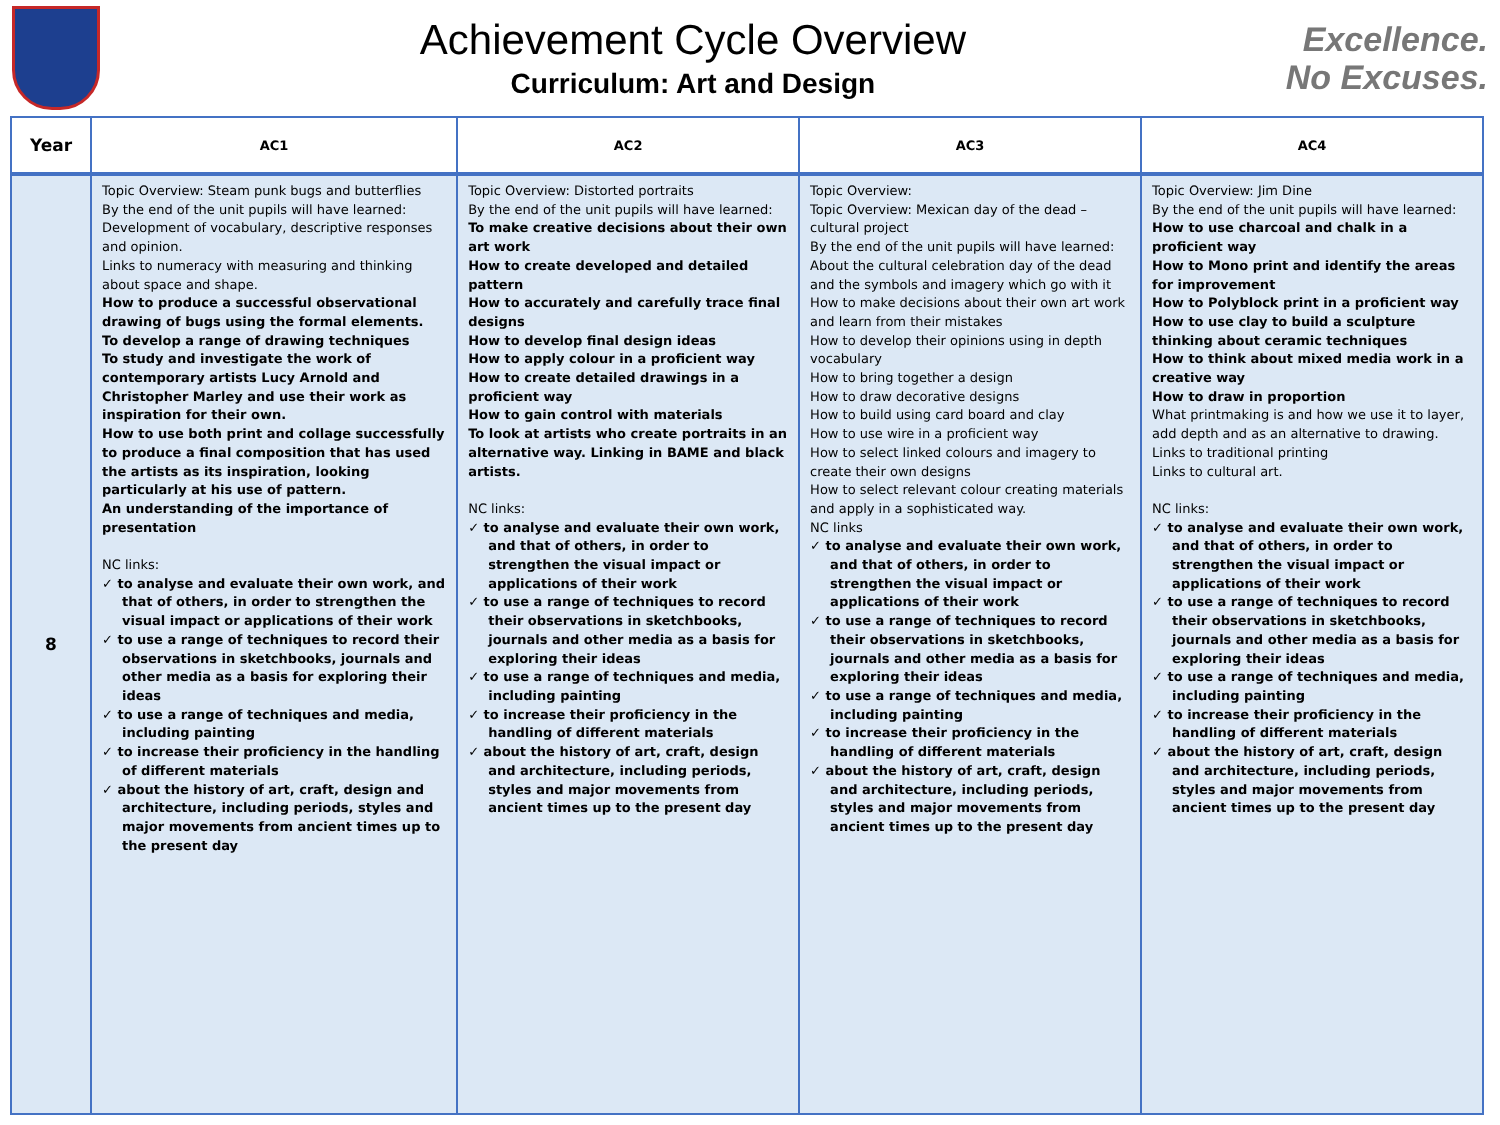Achievement Cycle Overview
Curriculum: Art and Design
Excellence.
No Excuses.
| Year | AC1 | AC2 | AC3 | AC4 |
| --- | --- | --- | --- | --- |
| 8 | Topic Overview: Steam punk bugs and butterflies By the end of the unit pupils will have learned: Development of vocabulary, descriptive responses and opinion. Links to numeracy with measuring and thinking about space and shape. How to produce a successful observational drawing of bugs using the formal elements. To develop a range of drawing techniques To study and investigate the work of contemporary artists Lucy Arnold and Christopher Marley and use their work as inspiration for their own. How to use both print and collage successfully to produce a final composition that has used the artists as its inspiration, looking particularly at his use of pattern. An understanding of the importance of presentation NC links: ✓ to analyse and evaluate their own work, and that of others, in order to strengthen the visual impact or applications of their work ✓ to use a range of techniques to record their observations in sketchbooks, journals and other media as a basis for exploring their ideas ✓ to use a range of techniques and media, including painting ✓ to increase their proficiency in the handling of different materials ✓ about the history of art, craft, design and architecture, including periods, styles and major movements from ancient times up to the present day | Topic Overview: Distorted portraits By the end of the unit pupils will have learned: To make creative decisions about their own art work How to create developed and detailed pattern How to accurately and carefully trace final designs How to develop final design ideas How to apply colour in a proficient way How to create detailed drawings in a proficient way How to gain control with materials To look at artists who create portraits in an alternative way. Linking in BAME and black artists. NC links: ✓ to analyse and evaluate their own work, and that of others, in order to strengthen the visual impact or applications of their work ✓ to use a range of techniques to record their observations in sketchbooks, journals and other media as a basis for exploring their ideas ✓ to use a range of techniques and media, including painting ✓ to increase their proficiency in the handling of different materials ✓ about the history of art, craft, design and architecture, including periods, styles and major movements from ancient times up to the present day | Topic Overview: Topic Overview: Mexican day of the dead – cultural project By the end of the unit pupils will have learned: About the cultural celebration day of the dead and the symbols and imagery which go with it How to make decisions about their own art work and learn from their mistakes How to develop their opinions using in depth vocabulary How to bring together a design How to draw decorative designs How to build using card board and clay How to use wire in a proficient way How to select linked colours and imagery to create their own designs How to select relevant colour creating materials and apply in a sophisticated way. NC links ✓ to analyse and evaluate their own work, and that of others, in order to strengthen the visual impact or applications of their work ✓ to use a range of techniques to record their observations in sketchbooks, journals and other media as a basis for exploring their ideas ✓ to use a range of techniques and media, including painting ✓ to increase their proficiency in the handling of different materials ✓ about the history of art, craft, design and architecture, including periods, styles and major movements from ancient times up to the present day | Topic Overview: Jim Dine By the end of the unit pupils will have learned: How to use charcoal and chalk in a proficient way How to Mono print and identify the areas for improvement How to Polyblock print in a proficient way How to use clay to build a sculpture thinking about ceramic techniques How to think about mixed media work in a creative way How to draw in proportion What printmaking is and how we use it to layer, add depth and as an alternative to drawing. Links to traditional printing Links to cultural art. NC links: ✓ to analyse and evaluate their own work, and that of others, in order to strengthen the visual impact or applications of their work ✓ to use a range of techniques to record their observations in sketchbooks, journals and other media as a basis for exploring their ideas ✓ to use a range of techniques and media, including painting ✓ to increase their proficiency in the handling of different materials ✓ about the history of art, craft, design and architecture, including periods, styles and major movements from ancient times up to the present day |